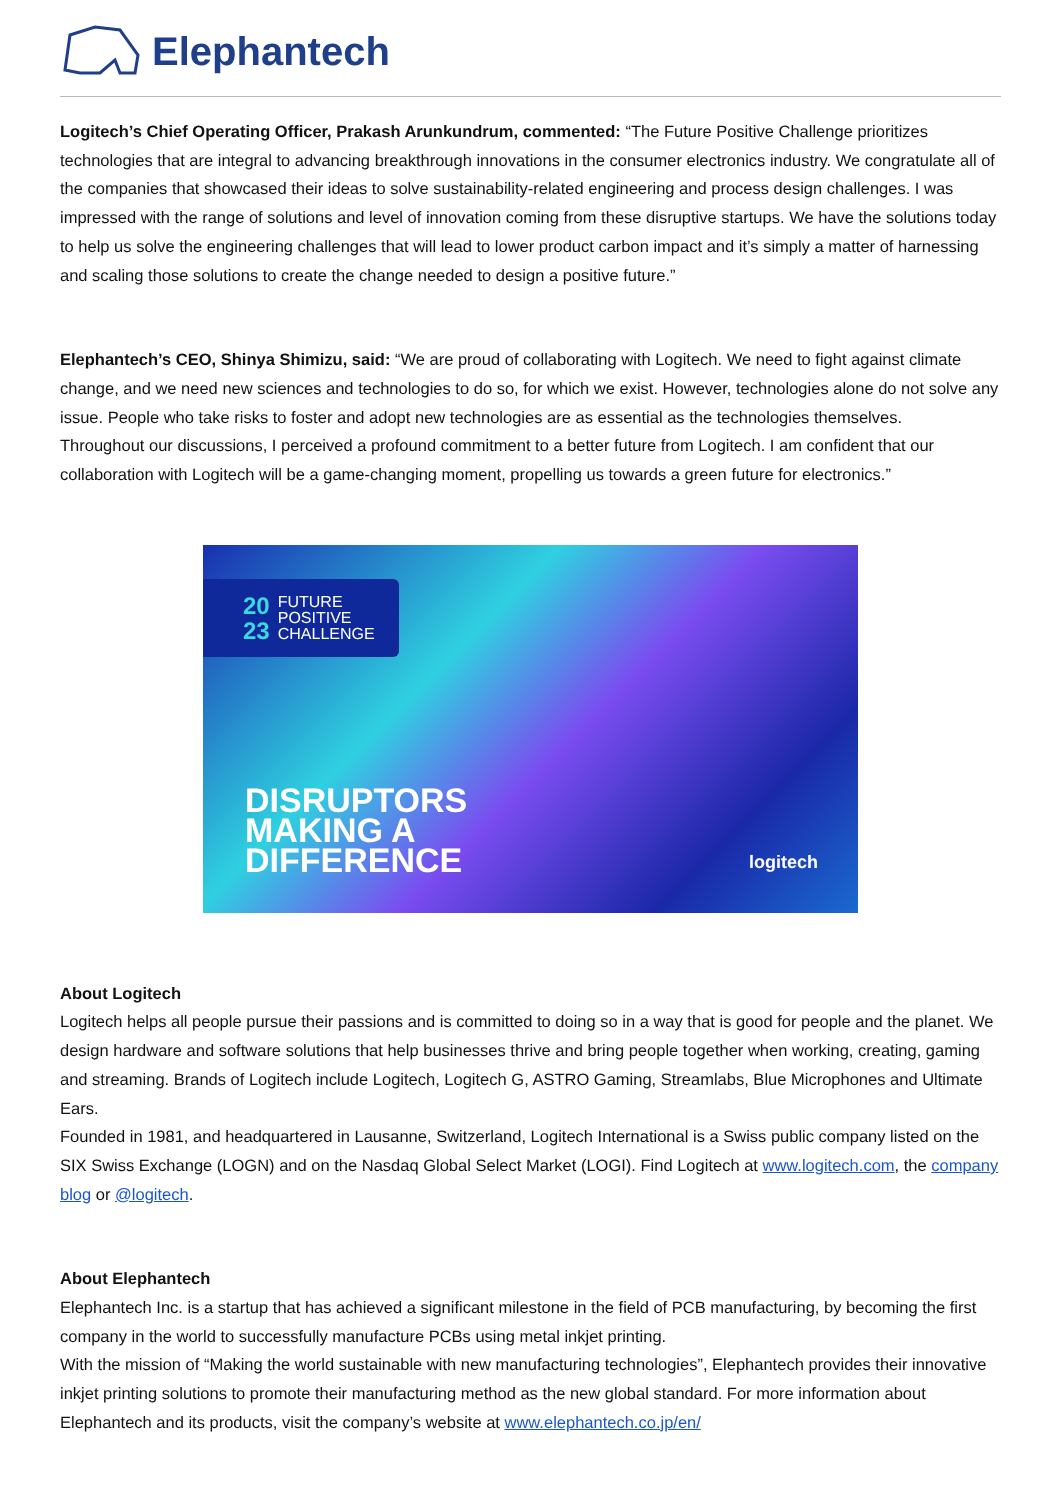Elephantech
Logitech’s Chief Operating Officer, Prakash Arunkundrum, commented: “The Future Positive Challenge prioritizes technologies that are integral to advancing breakthrough innovations in the consumer electronics industry. We congratulate all of the companies that showcased their ideas to solve sustainability-related engineering and process design challenges. I was impressed with the range of solutions and level of innovation coming from these disruptive startups. We have the solutions today to help us solve the engineering challenges that will lead to lower product carbon impact and it’s simply a matter of harnessing and scaling those solutions to create the change needed to design a positive future.”
Elephantech’s CEO, Shinya Shimizu, said: “We are proud of collaborating with Logitech. We need to fight against climate change, and we need new sciences and technologies to do so, for which we exist. However, technologies alone do not solve any issue. People who take risks to foster and adopt new technologies are as essential as the technologies themselves.
Throughout our discussions, I perceived a profound commitment to a better future from Logitech. I am confident that our collaboration with Logitech will be a game-changing moment, propelling us towards a green future for electronics.”
20
23
FUTURE
POSITIVE
CHALLENGE
DISRUPTORS
MAKING A
DIFFERENCE
logitech
About Logitech
Logitech helps all people pursue their passions and is committed to doing so in a way that is good for people and the planet. We design hardware and software solutions that help businesses thrive and bring people together when working, creating, gaming and streaming. Brands of Logitech include Logitech, Logitech G, ASTRO Gaming, Streamlabs, Blue Microphones and Ultimate Ears.
Founded in 1981, and headquartered in Lausanne, Switzerland, Logitech International is a Swiss public company listed on the SIX Swiss Exchange (LOGN) and on the Nasdaq Global Select Market (LOGI). Find Logitech at www.logitech.com, the company blog or @logitech.
About Elephantech
Elephantech Inc. is a startup that has achieved a significant milestone in the field of PCB manufacturing, by becoming the first company in the world to successfully manufacture PCBs using metal inkjet printing.
With the mission of “Making the world sustainable with new manufacturing technologies”, Elephantech provides their innovative inkjet printing solutions to promote their manufacturing method as the new global standard. For more information about Elephantech and its products, visit the company’s website at www.elephantech.co.jp/en/